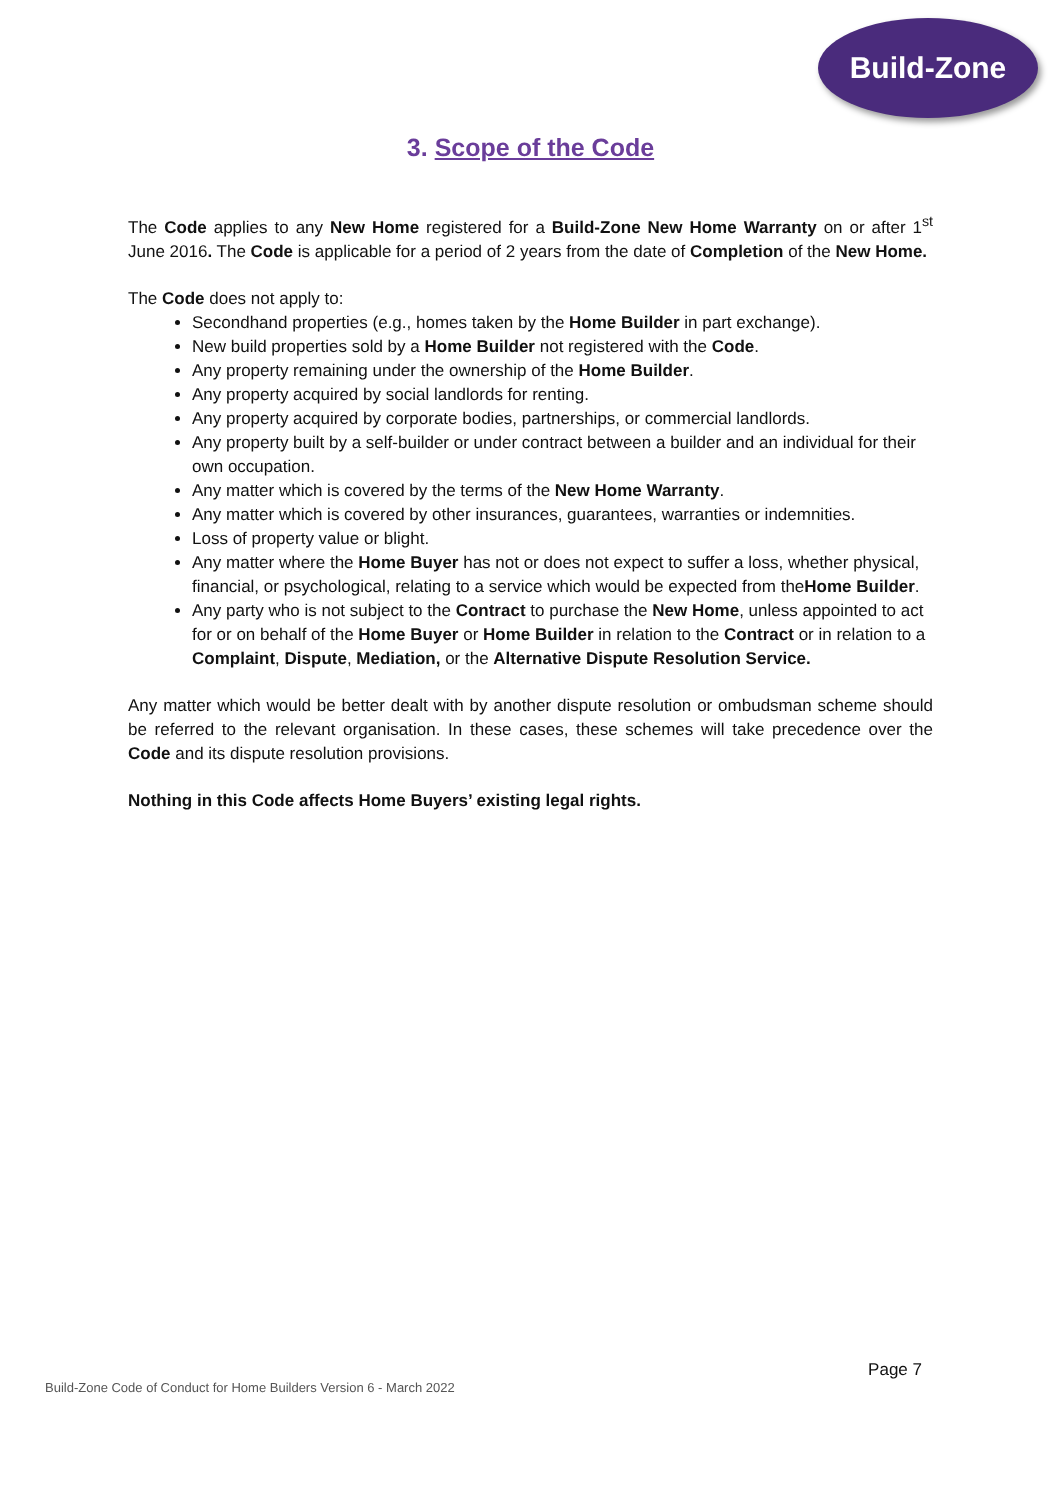Build-Zone
3. Scope of the Code
The Code applies to any New Home registered for a Build-Zone New Home Warranty on or after 1<sup>st</sup> June 2016. The Code is applicable for a period of 2 years from the date of Completion of the New Home.
The Code does not apply to:
Secondhand properties (e.g., homes taken by the Home Builder in part exchange).
New build properties sold by a Home Builder not registered with the Code.
Any property remaining under the ownership of the Home Builder.
Any property acquired by social landlords for renting.
Any property acquired by corporate bodies, partnerships, or commercial landlords.
Any property built by a self-builder or under contract between a builder and an individual for their own occupation.
Any matter which is covered by the terms of the New Home Warranty.
Any matter which is covered by other insurances, guarantees, warranties or indemnities.
Loss of property value or blight.
Any matter where the Home Buyer has not or does not expect to suffer a loss, whether physical, financial, or psychological, relating to a service which would be expected from theHome Builder.
Any party who is not subject to the Contract to purchase the New Home, unless appointed to act for or on behalf of the Home Buyer or Home Builder in relation to the Contract or in relation to a Complaint, Dispute, Mediation, or the Alternative Dispute Resolution Service.
Any matter which would be better dealt with by another dispute resolution or ombudsman scheme should be referred to the relevant organisation. In these cases, these schemes will take precedence over the Code and its dispute resolution provisions.
Nothing in this Code affects Home Buyers’ existing legal rights.
Page 7
Build-Zone Code of Conduct for Home Builders Version 6 - March 2022